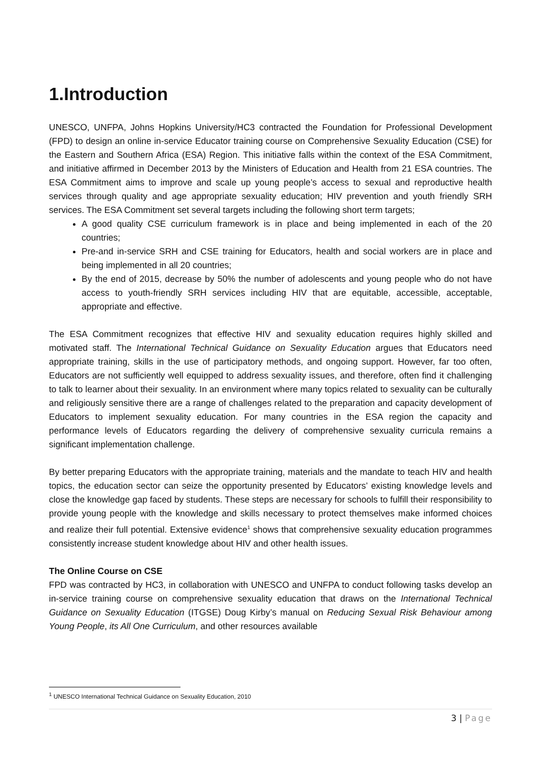1.Introduction
UNESCO, UNFPA, Johns Hopkins University/HC3 contracted the Foundation for Professional Development (FPD) to design an online in-service Educator training course on Comprehensive Sexuality Education (CSE) for the Eastern and Southern Africa (ESA) Region. This initiative falls within the context of the ESA Commitment, and initiative affirmed in December 2013 by the Ministers of Education and Health from 21 ESA countries. The ESA Commitment aims to improve and scale up young people’s access to sexual and reproductive health services through quality and age appropriate sexuality education; HIV prevention and youth friendly SRH services. The ESA Commitment set several targets including the following short term targets;
A good quality CSE curriculum framework is in place and being implemented in each of the 20 countries;
Pre-and in-service SRH and CSE training for Educators, health and social workers are in place and being implemented in all 20 countries;
By the end of 2015, decrease by 50% the number of adolescents and young people who do not have access to youth-friendly SRH services including HIV that are equitable, accessible, acceptable, appropriate and effective.
The ESA Commitment recognizes that effective HIV and sexuality education requires highly skilled and motivated staff. The International Technical Guidance on Sexuality Education argues that Educators need appropriate training, skills in the use of participatory methods, and ongoing support. However, far too often, Educators are not sufficiently well equipped to address sexuality issues, and therefore, often find it challenging to talk to learner about their sexuality. In an environment where many topics related to sexuality can be culturally and religiously sensitive there are a range of challenges related to the preparation and capacity development of Educators to implement sexuality education. For many countries in the ESA region the capacity and performance levels of Educators regarding the delivery of comprehensive sexuality curricula remains a significant implementation challenge.
By better preparing Educators with the appropriate training, materials and the mandate to teach HIV and health topics, the education sector can seize the opportunity presented by Educators’ existing knowledge levels and close the knowledge gap faced by students. These steps are necessary for schools to fulfill their responsibility to provide young people with the knowledge and skills necessary to protect themselves make informed choices and realize their full potential. Extensive evidence<sup>1</sup> shows that comprehensive sexuality education programmes consistently increase student knowledge about HIV and other health issues.
The Online Course on CSE
FPD was contracted by HC3, in collaboration with UNESCO and UNFPA to conduct following tasks develop an in-service training course on comprehensive sexuality education that draws on the International Technical Guidance on Sexuality Education (ITGSE) Doug Kirby’s manual on Reducing Sexual Risk Behaviour among Young People, its All One Curriculum, and other resources available
<sup>1</sup> UNESCO International Technical Guidance on Sexuality Education, 2010
3 | Page